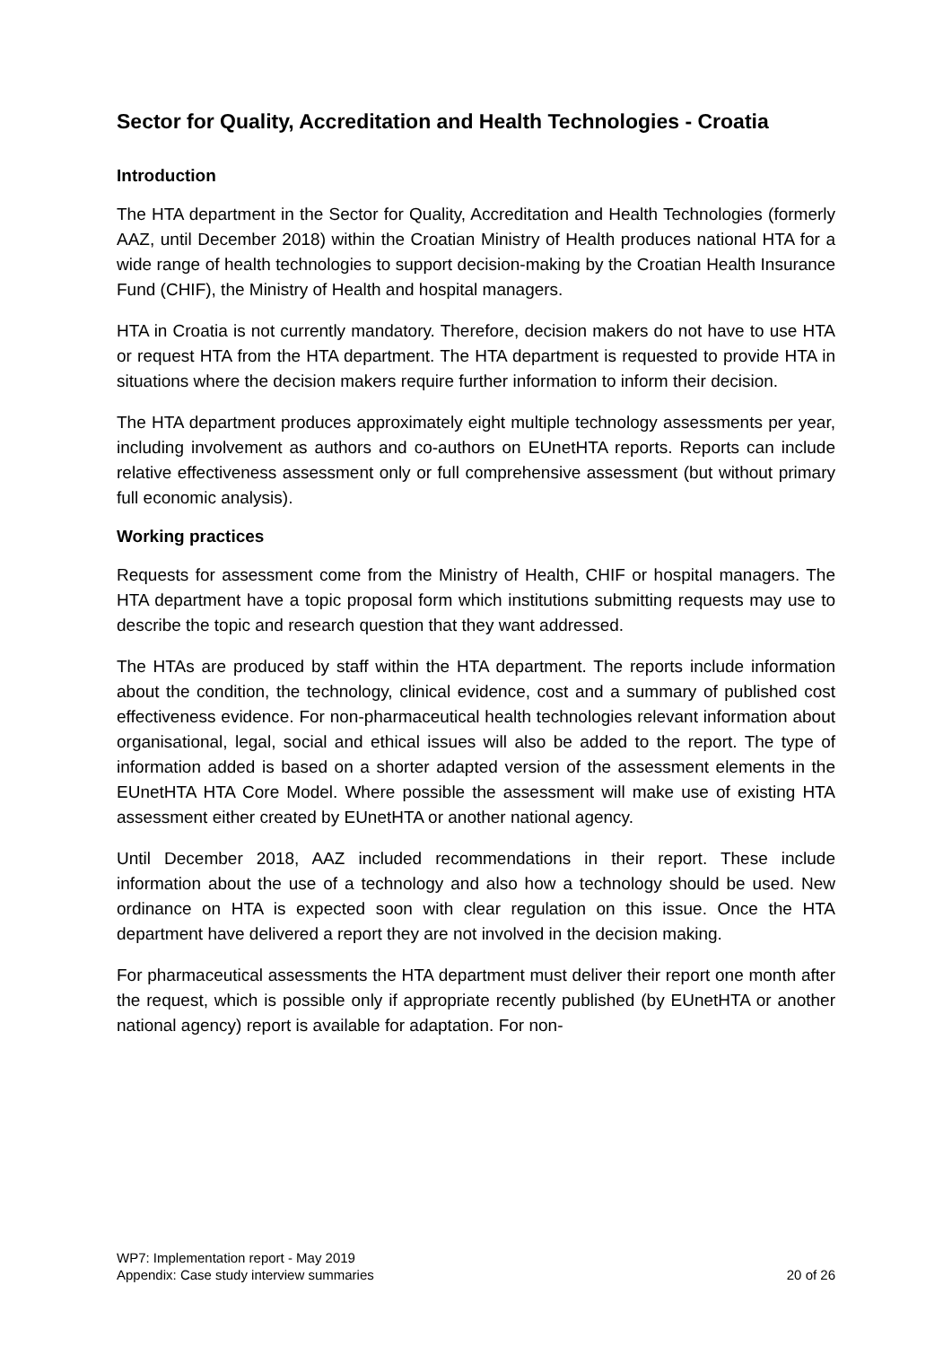Sector for Quality, Accreditation and Health Technologies - Croatia
Introduction
The HTA department in the Sector for Quality, Accreditation and Health Technologies (formerly AAZ, until December 2018) within the Croatian Ministry of Health produces national HTA for a wide range of health technologies to support decision-making by the Croatian Health Insurance Fund (CHIF), the Ministry of Health and hospital managers.
HTA in Croatia is not currently mandatory. Therefore, decision makers do not have to use HTA or request HTA from the HTA department. The HTA department is requested to provide HTA in situations where the decision makers require further information to inform their decision.
The HTA department produces approximately eight multiple technology assessments per year, including involvement as authors and co-authors on EUnetHTA reports. Reports can include relative effectiveness assessment only or full comprehensive assessment (but without primary full economic analysis).
Working practices
Requests for assessment come from the Ministry of Health, CHIF or hospital managers. The HTA department have a topic proposal form which institutions submitting requests may use to describe the topic and research question that they want addressed.
The HTAs are produced by staff within the HTA department. The reports include information about the condition, the technology, clinical evidence, cost and a summary of published cost effectiveness evidence. For non-pharmaceutical health technologies relevant information about organisational, legal, social and ethical issues will also be added to the report. The type of information added is based on a shorter adapted version of the assessment elements in the EUnetHTA HTA Core Model. Where possible the assessment will make use of existing HTA assessment either created by EUnetHTA or another national agency.
Until December 2018, AAZ included recommendations in their report. These include information about the use of a technology and also how a technology should be used. New ordinance on HTA is expected soon with clear regulation on this issue. Once the HTA department have delivered a report they are not involved in the decision making.
For pharmaceutical assessments the HTA department must deliver their report one month after the request, which is possible only if appropriate recently published (by EUnetHTA or another national agency) report is available for adaptation. For non-
WP7: Implementation report - May 2019
Appendix: Case study interview summaries 20 of 26